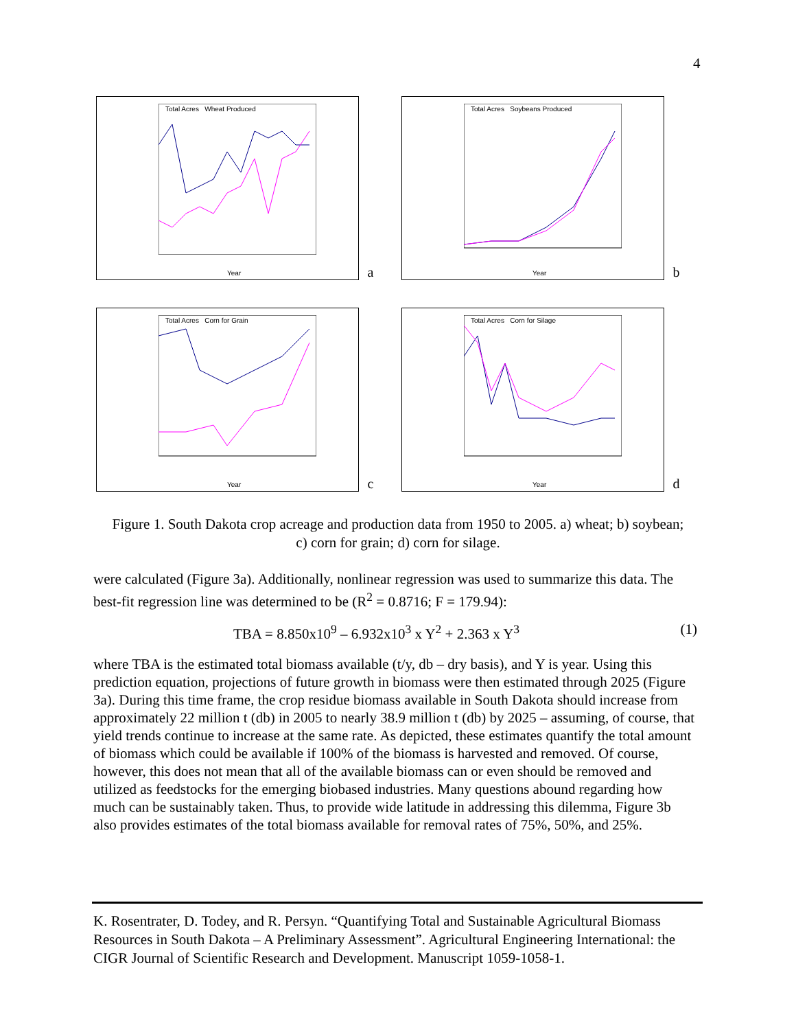4
Total Acres Wheat Produced
Year
a
Total Acres Soybeans Produced
Year
b
Total Acres Corn for Grain
Year
c
Total Acres Corn for Silage
Year
d
Figure 1. South Dakota crop acreage and production data from 1950 to 2005. a) wheat; b) soybean; c) corn for grain; d) corn for silage.
were calculated (Figure 3a). Additionally, nonlinear regression was used to summarize this data. The best-fit regression line was determined to be (R<sup>2</sup> = 0.8716; F = 179.94):
TBA = 8.850x10<sup>9</sup> – 6.932x10<sup>3</sup> x Y<sup>2</sup> + 2.363 x Y<sup>3</sup> (1)
where TBA is the estimated total biomass available (t/y, db – dry basis), and Y is year. Using this prediction equation, projections of future growth in biomass were then estimated through 2025 (Figure 3a). During this time frame, the crop residue biomass available in South Dakota should increase from approximately 22 million t (db) in 2005 to nearly 38.9 million t (db) by 2025 – assuming, of course, that yield trends continue to increase at the same rate. As depicted, these estimates quantify the total amount of biomass which could be available if 100% of the biomass is harvested and removed. Of course, however, this does not mean that all of the available biomass can or even should be removed and utilized as feedstocks for the emerging biobased industries. Many questions abound regarding how much can be sustainably taken. Thus, to provide wide latitude in addressing this dilemma, Figure 3b also provides estimates of the total biomass available for removal rates of 75%, 50%, and 25%.
K. Rosentrater, D. Todey, and R. Persyn. “Quantifying Total and Sustainable Agricultural Biomass Resources in South Dakota – A Preliminary Assessment”. Agricultural Engineering International: the CIGR Journal of Scientific Research and Development. Manuscript 1059-1058-1.